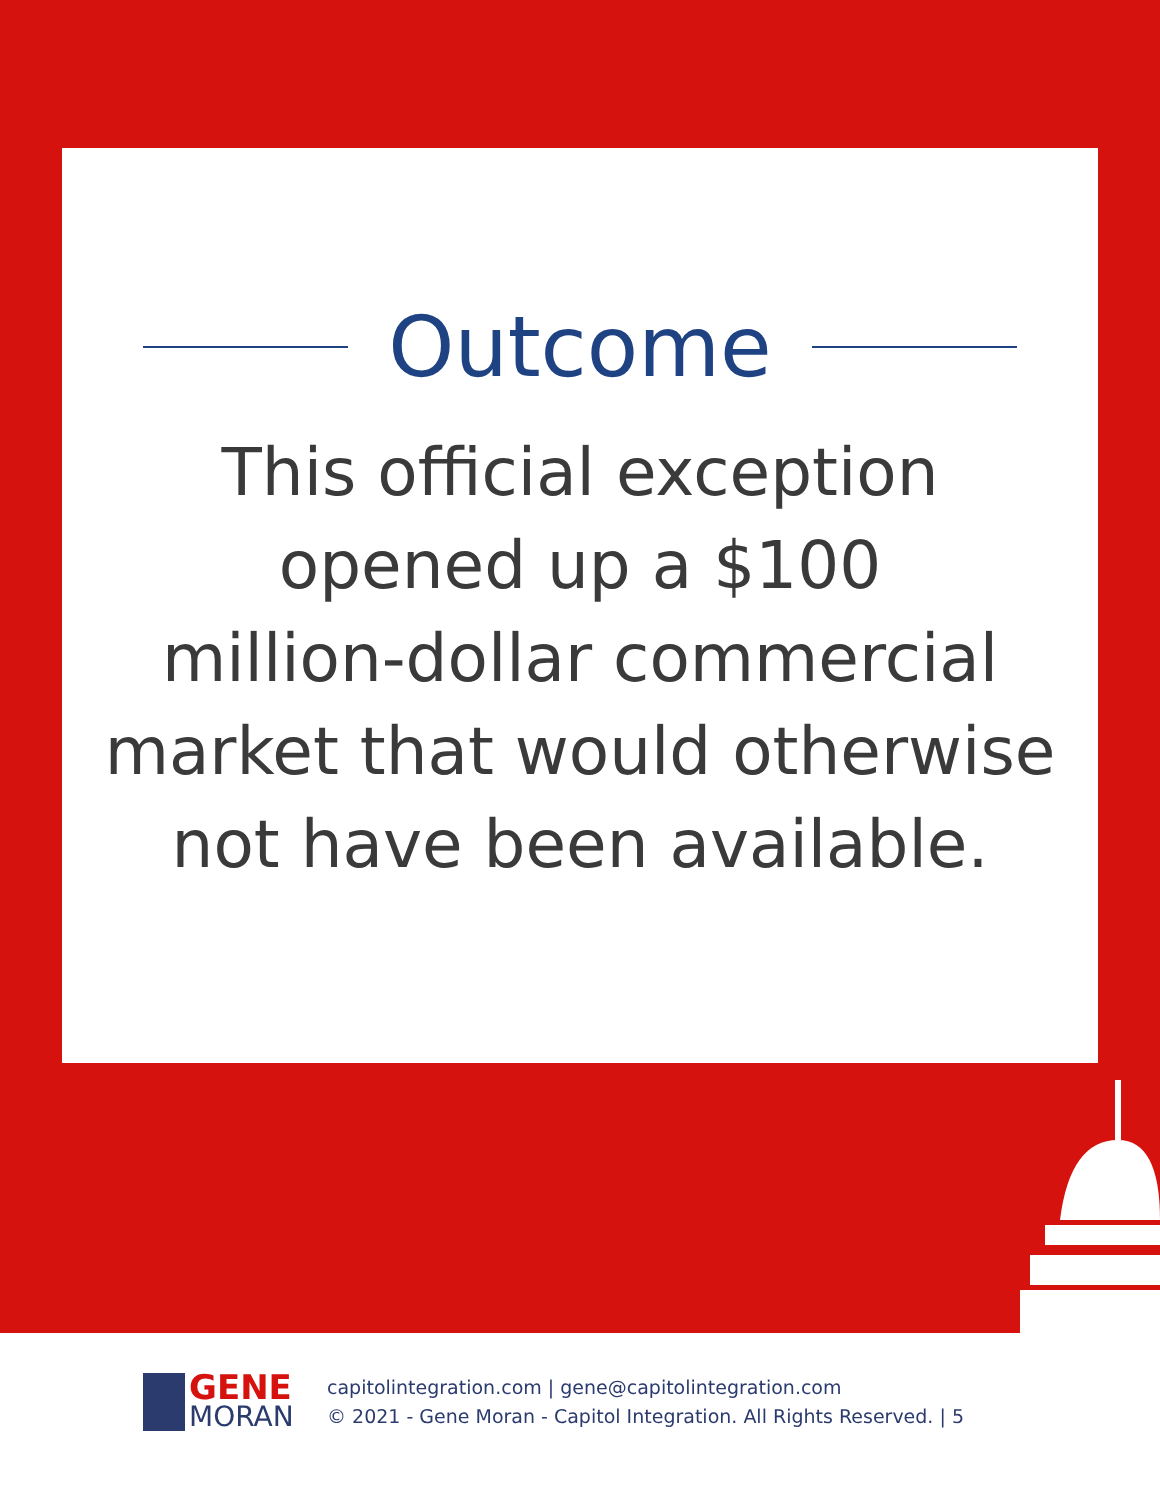Outcome
This official exception
opened up a $100
million-dollar commercial
market that would otherwise
not have been available.
GENE
MORAN
capitolintegration.com | gene@capitolintegration.com
© 2021 - Gene Moran - Capitol Integration. All Rights Reserved. | 5